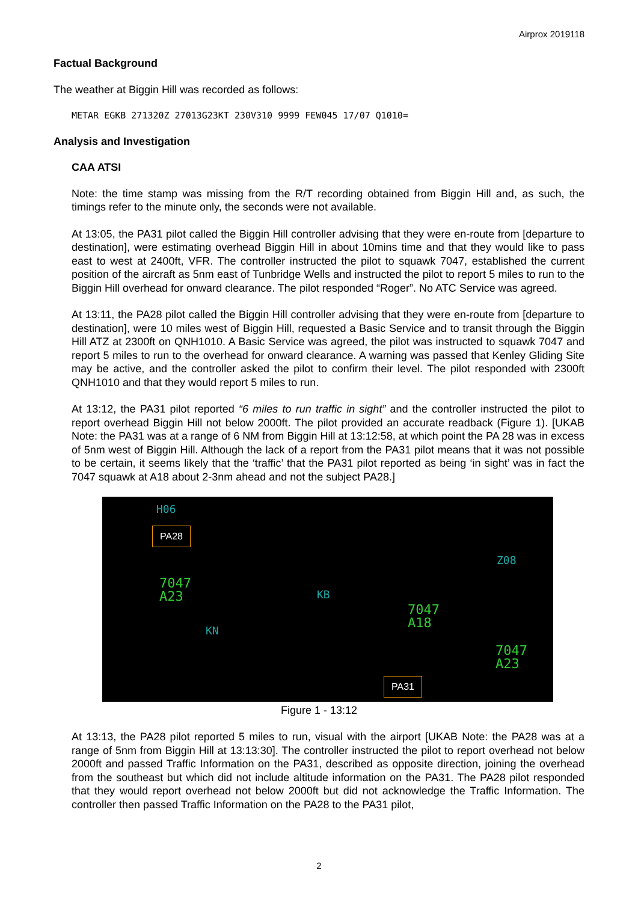Airprox 2019118
Factual Background
The weather at Biggin Hill was recorded as follows:
METAR EGKB 271320Z 27013G23KT 230V310 9999 FEW045 17/07 Q1010=
Analysis and Investigation
CAA ATSI
Note: the time stamp was missing from the R/T recording obtained from Biggin Hill and, as such, the timings refer to the minute only, the seconds were not available.
At 13:05, the PA31 pilot called the Biggin Hill controller advising that they were en-route from [departure to destination], were estimating overhead Biggin Hill in about 10mins time and that they would like to pass east to west at 2400ft, VFR. The controller instructed the pilot to squawk 7047, established the current position of the aircraft as 5nm east of Tunbridge Wells and instructed the pilot to report 5 miles to run to the Biggin Hill overhead for onward clearance. The pilot responded “Roger”. No ATC Service was agreed.
At 13:11, the PA28 pilot called the Biggin Hill controller advising that they were en-route from [departure to destination], were 10 miles west of Biggin Hill, requested a Basic Service and to transit through the Biggin Hill ATZ at 2300ft on QNH1010. A Basic Service was agreed, the pilot was instructed to squawk 7047 and report 5 miles to run to the overhead for onward clearance. A warning was passed that Kenley Gliding Site may be active, and the controller asked the pilot to confirm their level. The pilot responded with 2300ft QNH1010 and that they would report 5 miles to run.
At 13:12, the PA31 pilot reported “6 miles to run traffic in sight” and the controller instructed the pilot to report overhead Biggin Hill not below 2000ft. The pilot provided an accurate readback (Figure 1). [UKAB Note: the PA31 was at a range of 6 NM from Biggin Hill at 13:12:58, at which point the PA 28 was in excess of 5nm west of Biggin Hill. Although the lack of a report from the PA31 pilot means that it was not possible to be certain, it seems likely that the ‘traffic’ that the PA31 pilot reported as being ‘in sight’ was in fact the 7047 squawk at A18 about 2-3nm ahead and not the subject PA28.]
H06
Z08
KB
KN
7047
A23
7047
A18
7047
A23
PA28
PA31
Figure 1 - 13:12
At 13:13, the PA28 pilot reported 5 miles to run, visual with the airport [UKAB Note: the PA28 was at a range of 5nm from Biggin Hill at 13:13:30]. The controller instructed the pilot to report overhead not below 2000ft and passed Traffic Information on the PA31, described as opposite direction, joining the overhead from the southeast but which did not include altitude information on the PA31. The PA28 pilot responded that they would report overhead not below 2000ft but did not acknowledge the Traffic Information. The controller then passed Traffic Information on the PA28 to the PA31 pilot,
2